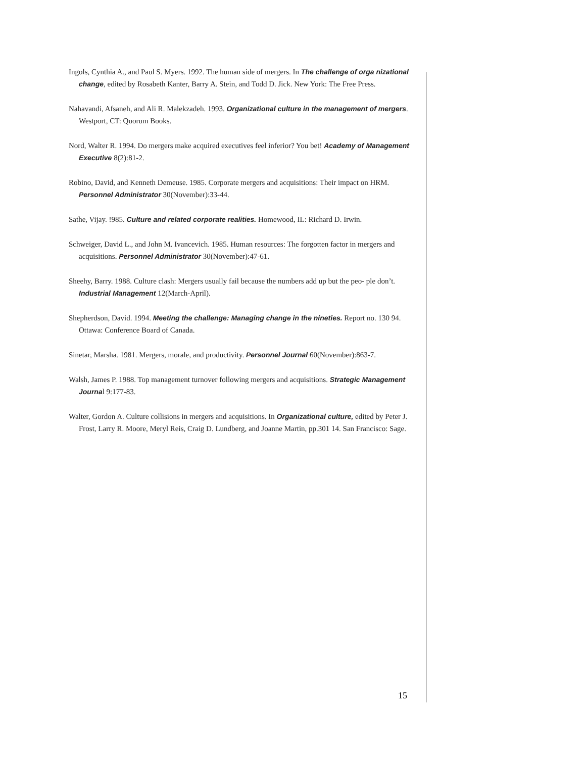Ingols, Cynthia A., and Paul S. Myers. 1992. The human side of mergers. In The challenge of orga nizational change, edited by Rosabeth Kanter, Barry A. Stein, and Todd D. Jick. New York: The Free Press.
Nahavandi, Afsaneh, and Ali R. Malekzadeh. 1993. Organizational culture in the management of mergers. Westport, CT: Quorum Books.
Nord, Walter R. 1994. Do mergers make acquired executives feel inferior? You bet! Academy of Management Executive 8(2):81-2.
Robino, David, and Kenneth Demeuse. 1985. Corporate mergers and acquisitions: Their impact on HRM. Personnel Administrator 30(November):33-44.
Sathe, Vijay. !985. Culture and related corporate realities. Homewood, IL: Richard D. Irwin.
Schweiger, David L., and John M. Ivancevich. 1985. Human resources: The forgotten factor in mergers and acquisitions. Personnel Administrator 30(November):47-61.
Sheehy, Barry. 1988. Culture clash: Mergers usually fail because the numbers add up but the peo- ple don’t. Industrial Management 12(March-April).
Shepherdson, David. 1994. Meeting the challenge: Managing change in the nineties. Report no. 130 94. Ottawa: Conference Board of Canada.
Sinetar, Marsha. 1981. Mergers, morale, and productivity. Personnel Journal 60(November):863-7.
Walsh, James P. 1988. Top management turnover following mergers and acquisitions. Strategic Management Journal 9:177-83.
Walter, Gordon A. Culture collisions in mergers and acquisitions. In Organizational culture, edited by Peter J. Frost, Larry R. Moore, Meryl Reis, Craig D. Lundberg, and Joanne Martin, pp.301 14. San Francisco: Sage.
15